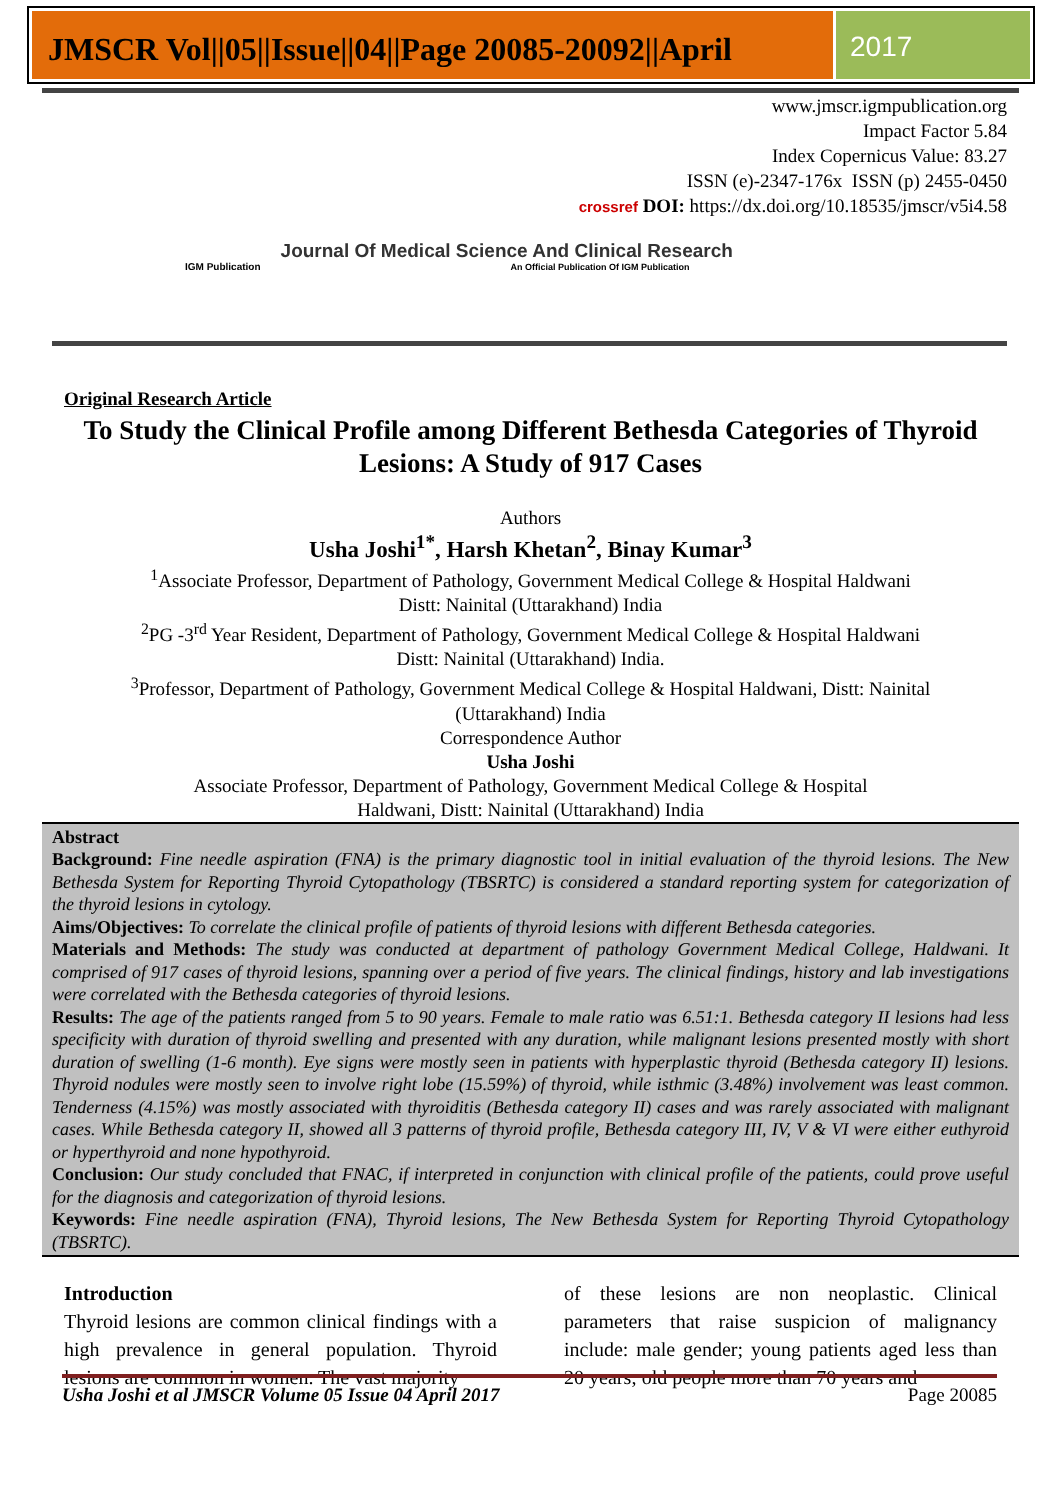JMSCR Vol||05||Issue||04||Page 20085-20092||April
2017
www.jmscr.igmpublication.org
Impact Factor 5.84
Index Copernicus Value: 83.27
ISSN (e)-2347-176x ISSN (p) 2455-0450
crossref DOI: https://dx.doi.org/10.18535/jmscr/v5i4.58
IGM Publication
Journal Of Medical Science And Clinical Research
An Official Publication Of IGM Publication
Original Research Article
To Study the Clinical Profile among Different Bethesda Categories of Thyroid Lesions: A Study of 917 Cases
Authors
Usha Joshi<sup>1*</sup>, Harsh Khetan<sup>2</sup>, Binay Kumar<sup>3</sup>
<sup>1</sup> Associate Professor, Department of Pathology, Government Medical College & Hospital Haldwani
Distt: Nainital (Uttarakhand) India
<sup>2</sup> PG -3<sup>rd</sup> Year Resident, Department of Pathology, Government Medical College & Hospital Haldwani
Distt: Nainital (Uttarakhand) India.
<sup>3</sup> Professor, Department of Pathology, Government Medical College & Hospital Haldwani, Distt: Nainital
(Uttarakhand) India
Correspondence Author
Usha Joshi
Associate Professor, Department of Pathology, Government Medical College & Hospital
Haldwani, Distt: Nainital (Uttarakhand) India
Abstract
Background: Fine needle aspiration (FNA) is the primary diagnostic tool in initial evaluation of the thyroid lesions. The New Bethesda System for Reporting Thyroid Cytopathology (TBSRTC) is considered a standard reporting system for categorization of the thyroid lesions in cytology.
Aims/Objectives: To correlate the clinical profile of patients of thyroid lesions with different Bethesda categories.
Materials and Methods: The study was conducted at department of pathology Government Medical College, Haldwani. It comprised of 917 cases of thyroid lesions, spanning over a period of five years. The clinical findings, history and lab investigations were correlated with the Bethesda categories of thyroid lesions.
Results: The age of the patients ranged from 5 to 90 years. Female to male ratio was 6.51:1. Bethesda category II lesions had less specificity with duration of thyroid swelling and presented with any duration, while malignant lesions presented mostly with short duration of swelling (1-6 month). Eye signs were mostly seen in patients with hyperplastic thyroid (Bethesda category II) lesions. Thyroid nodules were mostly seen to involve right lobe (15.59%) of thyroid, while isthmic (3.48%) involvement was least common. Tenderness (4.15%) was mostly associated with thyroiditis (Bethesda category II) cases and was rarely associated with malignant cases. While Bethesda category II, showed all 3 patterns of thyroid profile, Bethesda category III, IV, V & VI were either euthyroid or hyperthyroid and none hypothyroid.
Conclusion: Our study concluded that FNAC, if interpreted in conjunction with clinical profile of the patients, could prove useful for the diagnosis and categorization of thyroid lesions.
Keywords: Fine needle aspiration (FNA), Thyroid lesions, The New Bethesda System for Reporting Thyroid Cytopathology (TBSRTC).
Introduction
Thyroid lesions are common clinical findings with a high prevalence in general population. Thyroid lesions are common in women. The vast majority
of these lesions are non neoplastic. Clinical parameters that raise suspicion of malignancy include: male gender; young patients aged less than 20 years; old people more than 70 years and
Usha Joshi et al JMSCR Volume 05 Issue 04 April 2017 Page 20085